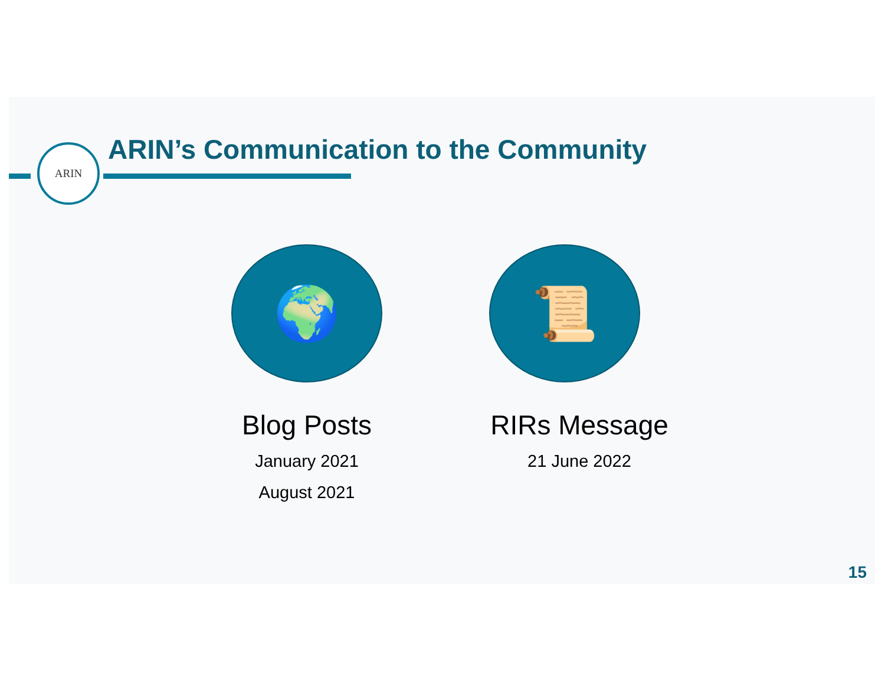ARIN ARIN’s Communication to the Community
🌍
Blog Posts
January 2021
August 2021
📜
RIRs Message
21 June 2022
15